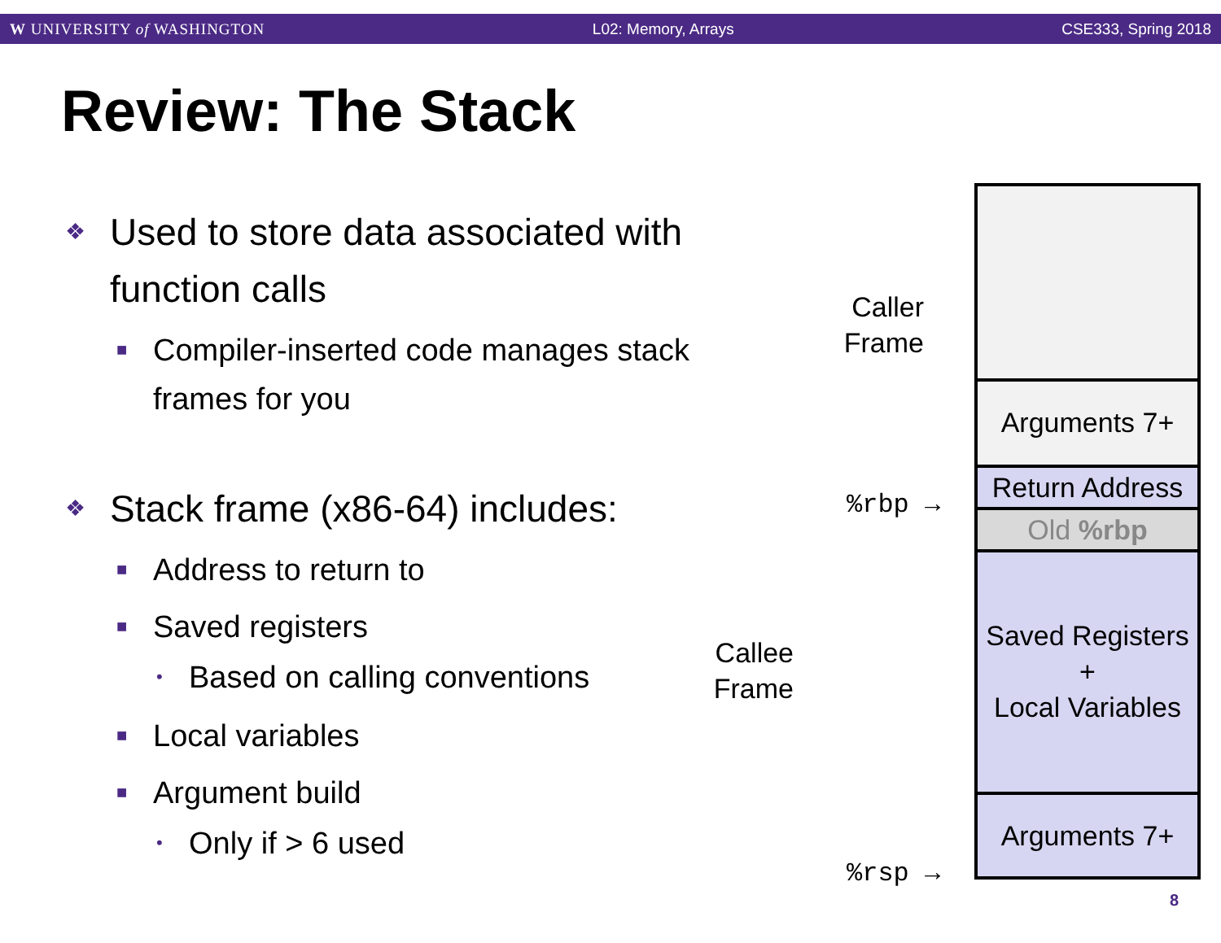W UNIVERSITY of WASHINGTON L02: Memory, Arrays CSE333, Spring 2018
Review: The Stack
❖ Used to store data associated with function calls
■ Compiler-inserted code manages stack frames for you
❖ Stack frame (x86-64) includes:
■ Address to return to
■ Saved registers
• Based on calling conventions
■ Local variables
■ Argument build
• Only if > 6 used
Caller
Frame
Callee
Frame
%rbp →
%rsp →
Arguments 7+
Return Address
Old %rbp
Saved Registers
+
Local Variables
Arguments 7+
8